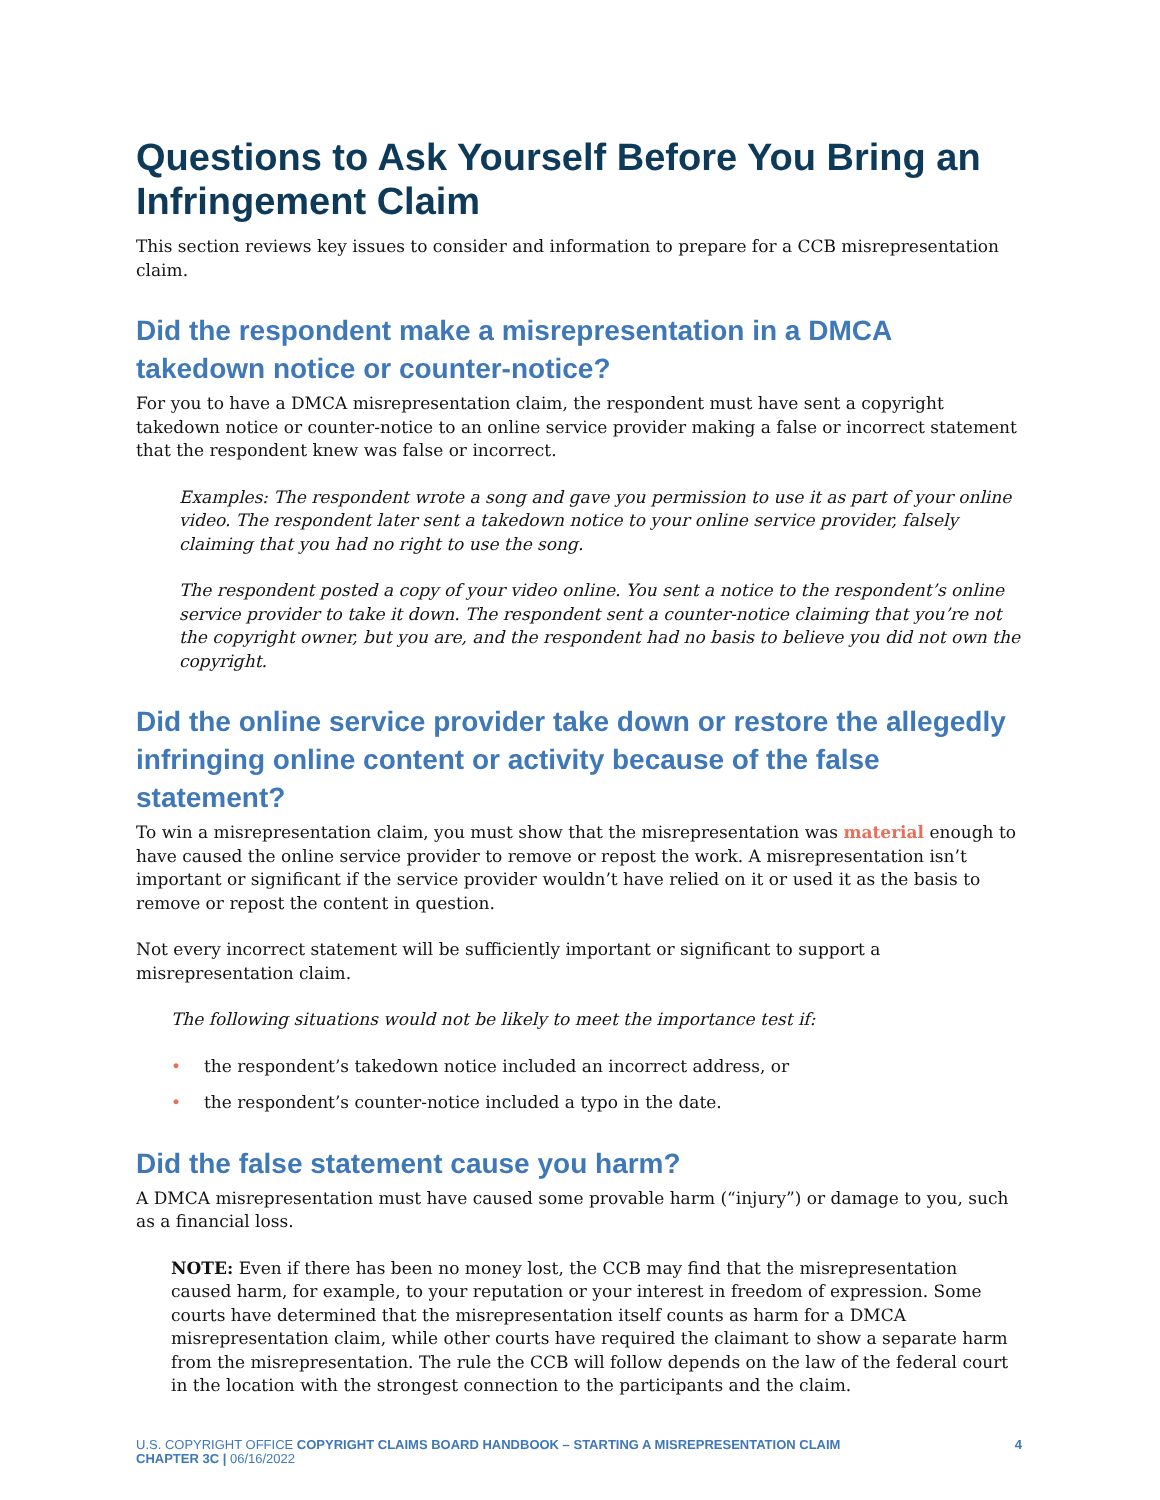Questions to Ask Yourself Before You Bring an Infringement Claim
This section reviews key issues to consider and information to prepare for a CCB misrepresentation claim.
Did the respondent make a misrepresentation in a DMCA takedown notice or counter-notice?
For you to have a DMCA misrepresentation claim, the respondent must have sent a copyright takedown notice or counter-notice to an online service provider making a false or incorrect statement that the respondent knew was false or incorrect.
Examples: The respondent wrote a song and gave you permission to use it as part of your online video. The respondent later sent a takedown notice to your online service provider, falsely claiming that you had no right to use the song.
The respondent posted a copy of your video online. You sent a notice to the respondent’s online service provider to take it down. The respondent sent a counter-notice claiming that you’re not the copyright owner, but you are, and the respondent had no basis to believe you did not own the copyright.
Did the online service provider take down or restore the allegedly infringing online content or activity because of the false statement?
To win a misrepresentation claim, you must show that the misrepresentation was material enough to have caused the online service provider to remove or repost the work. A misrepresentation isn’t important or significant if the service provider wouldn’t have relied on it or used it as the basis to remove or repost the content in question.
Not every incorrect statement will be sufficiently important or significant to support a misrepresentation claim.
The following situations would not be likely to meet the importance test if:
• the respondent’s takedown notice included an incorrect address, or
• the respondent’s counter-notice included a typo in the date.
Did the false statement cause you harm?
A DMCA misrepresentation must have caused some provable harm (“injury”) or damage to you, such as a financial loss.
NOTE: Even if there has been no money lost, the CCB may find that the misrepresentation caused harm, for example, to your reputation or your interest in freedom of expression. Some courts have determined that the misrepresentation itself counts as harm for a DMCA misrepresentation claim, while other courts have required the claimant to show a separate harm from the misrepresentation. The rule the CCB will follow depends on the law of the federal court in the location with the strongest connection to the participants and the claim.
U.S. COPYRIGHT OFFICE COPYRIGHT CLAIMS BOARD HANDBOOK – STARTING A MISREPRESENTATION CLAIM
CHAPTER 3C | 06/16/2022
4